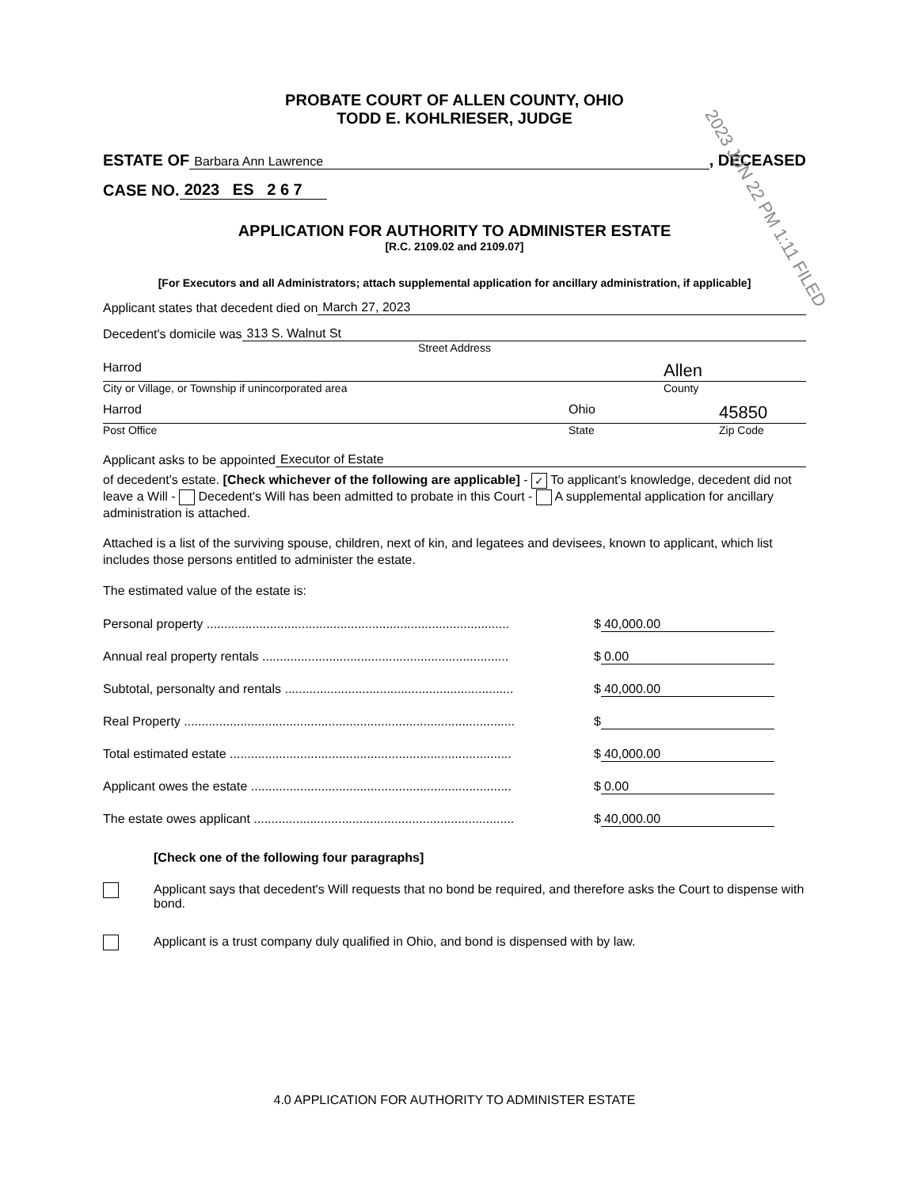PROBATE COURT OF ALLEN COUNTY, OHIO
TODD E. KOHLRIESER, JUDGE
ESTATE OF Barbara Ann Lawrence, DECEASED
CASE NO. 2023 ES 2 6 7
APPLICATION FOR AUTHORITY TO ADMINISTER ESTATE
[R.C. 2109.02 and 2109.07]
[For Executors and all Administrators; attach supplemental application for ancillary administration, if applicable]
Applicant states that decedent died on March 27, 2023
Decedent's domicile was 313 S. Walnut St
Street Address
Harrod Allen
City or Village, or Township if unincorporated area County
Harrod Ohio 45850
Post Office State Zip Code
Applicant asks to be appointed Executor of Estate
of decedent's estate. [Check whichever of the following are applicable] - ✓ To applicant's knowledge, decedent did not leave a Will - Decedent's Will has been admitted to probate in this Court - A supplemental application for ancillary administration is attached.
Attached is a list of the surviving spouse, children, next of kin, and legatees and devisees, known to applicant, which list includes those persons entitled to administer the estate.
The estimated value of the estate is:
Personal property ...................................................................................... $ 40,000.00
Annual real property rentals ...................................................................... $ 0.00
Subtotal, personalty and rentals ................................................................. $ 40,000.00
Real Property .............................................................................................. $
Total estimated estate ................................................................................ $ 40,000.00
Applicant owes the estate .......................................................................... $ 0.00
The estate owes applicant .......................................................................... $ 40,000.00
[Check one of the following four paragraphs]
Applicant says that decedent's Will requests that no bond be required, and therefore asks the Court to dispense with bond.
Applicant is a trust company duly qualified in Ohio, and bond is dispensed with by law.
4.0 APPLICATION FOR AUTHORITY TO ADMINISTER ESTATE
2023 JUN 22 PM 1:11 FILED